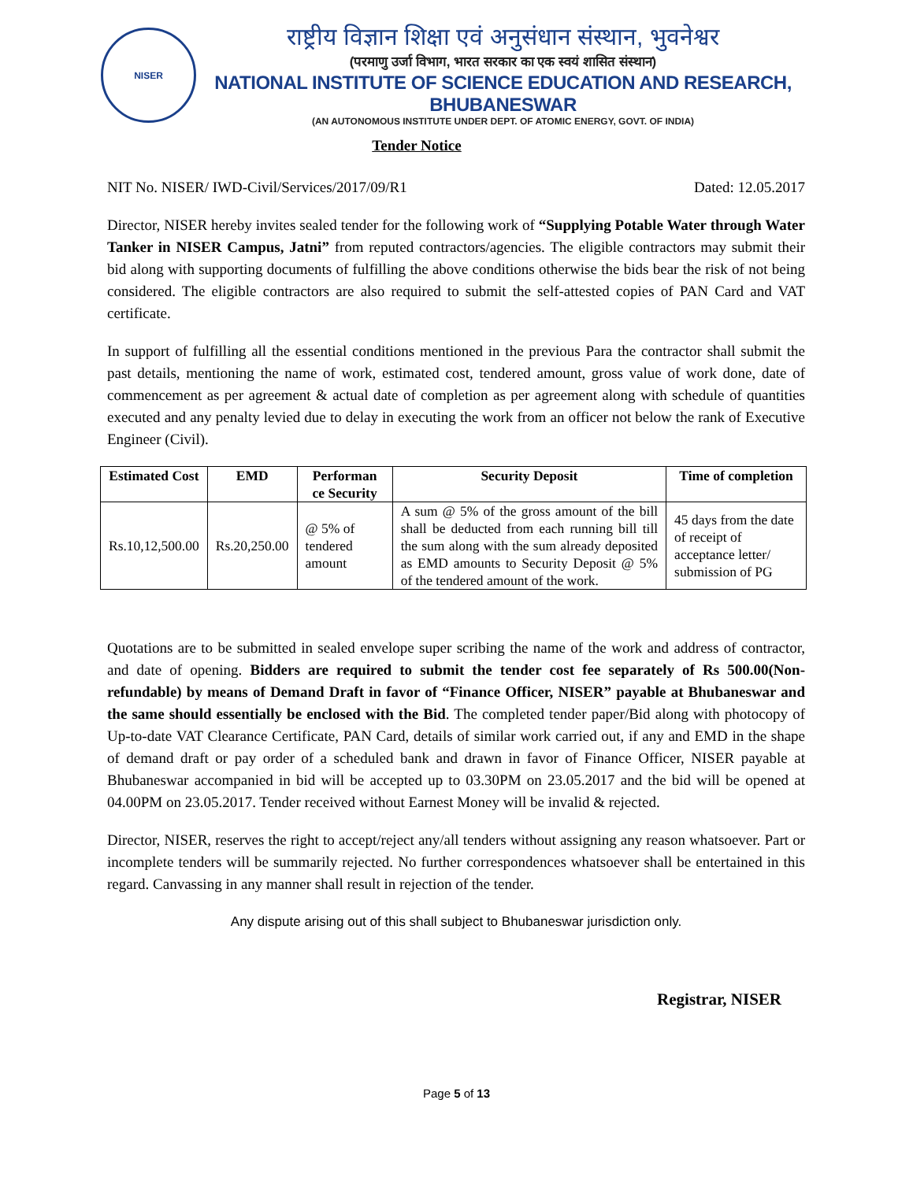NISER
राष्ट्रीय विज्ञान शिक्षा एवं अनुसंधान संस्थान, भुवनेश्वर
(परमाणु उर्जा विभाग, भारत सरकार का एक स्वयं शासित संस्थान)
NATIONAL INSTITUTE OF SCIENCE EDUCATION AND RESEARCH, BHUBANESWAR
(AN AUTONOMOUS INSTITUTE UNDER DEPT. OF ATOMIC ENERGY, GOVT. OF INDIA)
Tender Notice
NIT No. NISER/ IWD-Civil/Services/2017/09/R1 Dated: 12.05.2017
Director, NISER hereby invites sealed tender for the following work of “Supplying Potable Water through Water Tanker in NISER Campus, Jatni” from reputed contractors/agencies. The eligible contractors may submit their bid along with supporting documents of fulfilling the above conditions otherwise the bids bear the risk of not being considered. The eligible contractors are also required to submit the self-attested copies of PAN Card and VAT certificate.
In support of fulfilling all the essential conditions mentioned in the previous Para the contractor shall submit the past details, mentioning the name of work, estimated cost, tendered amount, gross value of work done, date of commencement as per agreement & actual date of completion as per agreement along with schedule of quantities executed and any penalty levied due to delay in executing the work from an officer not below the rank of Executive Engineer (Civil).
| Estimated Cost | EMD | Performan ce Security | Security Deposit | Time of completion |
| --- | --- | --- | --- | --- |
| Rs.10,12,500.00 | Rs.20,250.00 | @ 5% of tendered amount | A sum @ 5% of the gross amount of the bill shall be deducted from each running bill till the sum along with the sum already deposited as EMD amounts to Security Deposit @ 5% of the tendered amount of the work. | 45 days from the date of receipt of acceptance letter/ submission of PG |
Quotations are to be submitted in sealed envelope super scribing the name of the work and address of contractor, and date of opening. Bidders are required to submit the tender cost fee separately of Rs 500.00(Non-refundable) by means of Demand Draft in favor of “Finance Officer, NISER” payable at Bhubaneswar and the same should essentially be enclosed with the Bid. The completed tender paper/Bid along with photocopy of Up-to-date VAT Clearance Certificate, PAN Card, details of similar work carried out, if any and EMD in the shape of demand draft or pay order of a scheduled bank and drawn in favor of Finance Officer, NISER payable at Bhubaneswar accompanied in bid will be accepted up to 03.30PM on 23.05.2017 and the bid will be opened at 04.00PM on 23.05.2017. Tender received without Earnest Money will be invalid & rejected.
Director, NISER, reserves the right to accept/reject any/all tenders without assigning any reason whatsoever. Part or incomplete tenders will be summarily rejected. No further correspondences whatsoever shall be entertained in this regard. Canvassing in any manner shall result in rejection of the tender.
Any dispute arising out of this shall subject to Bhubaneswar jurisdiction only.
Registrar, NISER
Page 5 of 13